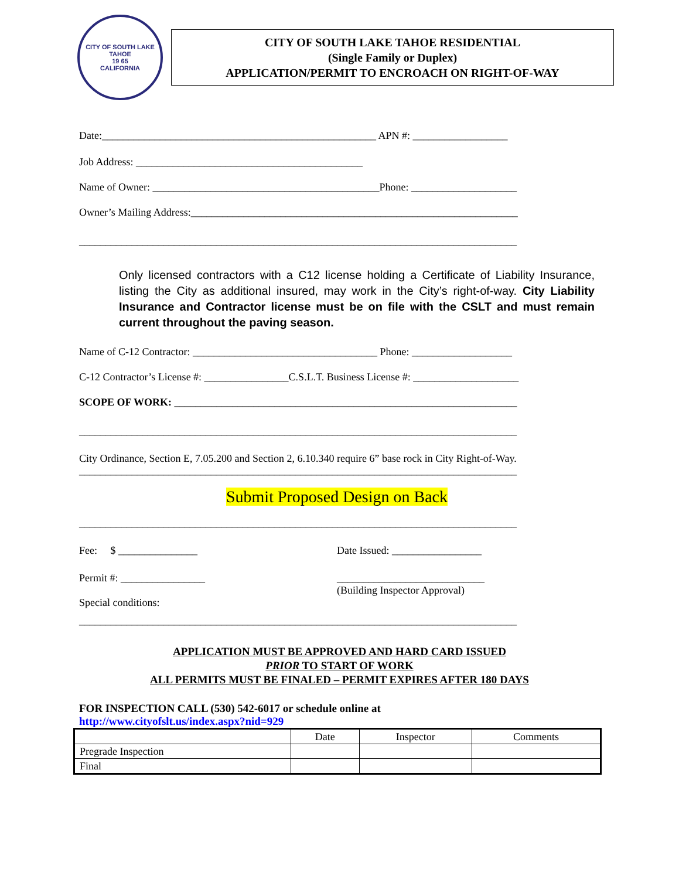CITY OF SOUTH LAKE TAHOE
19 65
CALIFORNIA
CITY OF SOUTH LAKE TAHOE RESIDENTIAL
(Single Family or Duplex)
APPLICATION/PERMIT TO ENCROACH ON RIGHT-OF-WAY
Date:____________________________________________________ APN #: __________________
Job Address: ___________________________________________
Name of Owner: ___________________________________________Phone: ____________________
Owner’s Mailing Address:______________________________________________________________
___________________________________________________________________________________
Only licensed contractors with a C12 license holding a Certificate of Liability Insurance, listing the City as additional insured, may work in the City’s right-of-way. City Liability Insurance and Contractor license must be on file with the CSLT and must remain current throughout the paving season.
Name of C-12 Contractor: ___________________________________ Phone: ___________________
C-12 Contractor’s License #: ________________C.S.L.T. Business License #: ____________________
SCOPE OF WORK: _________________________________________________________________
___________________________________________________________________________________
City Ordinance, Section E, 7.05.200 and Section 2, 6.10.340 require 6” base rock in City Right-of-Way.
___________________________________________________________________________________
Submit Proposed Design on Back
___________________________________________________________________________________
Fee: $ _______________ Date Issued: _________________
Permit #: ________________ ____________________________
(Building Inspector Approval)
Special conditions:
___________________________________________________________________________________
APPLICATION MUST BE APPROVED AND HARD CARD ISSUED
PRIOR TO START OF WORK
ALL PERMITS MUST BE FINALED – PERMIT EXPIRES AFTER 180 DAYS
FOR INSPECTION CALL (530) 542-6017 or schedule online at
http://www.cityofslt.us/index.aspx?nid=929
| | Date | Inspector | Comments |
| --- | --- | --- | --- |
| Pregrade Inspection | | | |
| Final | | | |